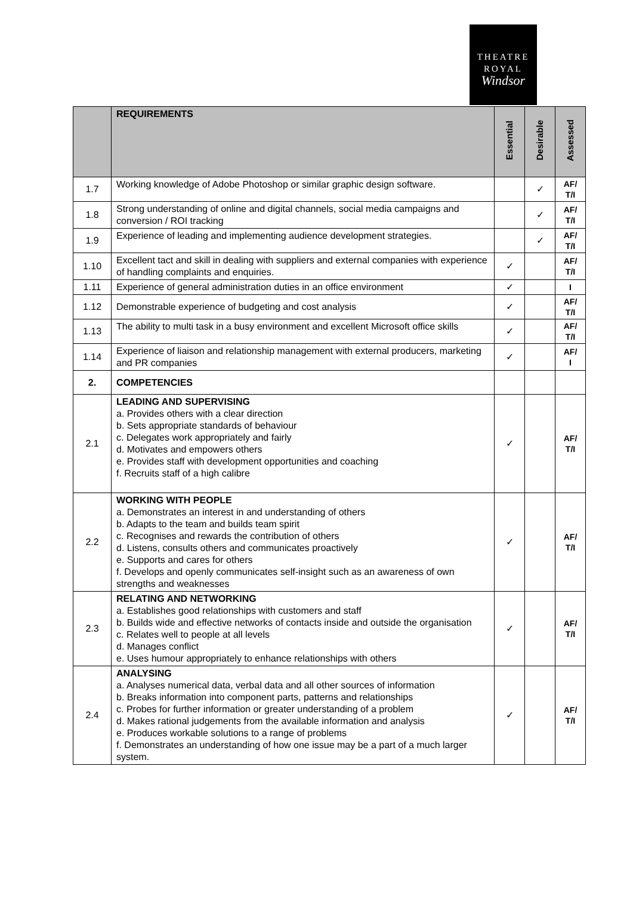THEATRE
ROYAL
Windsor
| | REQUIREMENTS | Essential | Desirable | Assessed |
| --- | --- | --- | --- | --- |
| 1.7 | Working knowledge of Adobe Photoshop or similar graphic design software. | | ✓ | AF/ T/I |
| 1.8 | Strong understanding of online and digital channels, social media campaigns and conversion / ROI tracking | | ✓ | AF/ T/I |
| 1.9 | Experience of leading and implementing audience development strategies. | | ✓ | AF/ T/I |
| 1.10 | Excellent tact and skill in dealing with suppliers and external companies with experience of handling complaints and enquiries. | ✓ | | AF/ T/I |
| 1.11 | Experience of general administration duties in an office environment | ✓ | | I |
| 1.12 | Demonstrable experience of budgeting and cost analysis | ✓ | | AF/ T/I |
| 1.13 | The ability to multi task in a busy environment and excellent Microsoft office skills | ✓ | | AF/ T/I |
| 1.14 | Experience of liaison and relationship management with external producers, marketing and PR companies | ✓ | | AF/ I |
| 2. | COMPETENCIES | | | |
| 2.1 | LEADING AND SUPERVISING a. Provides others with a clear direction b. Sets appropriate standards of behaviour c. Delegates work appropriately and fairly d. Motivates and empowers others e. Provides staff with development opportunities and coaching f. Recruits staff of a high calibre | ✓ | | AF/ T/I |
| 2.2 | WORKING WITH PEOPLE a. Demonstrates an interest in and understanding of others b. Adapts to the team and builds team spirit c. Recognises and rewards the contribution of others d. Listens, consults others and communicates proactively e. Supports and cares for others f. Develops and openly communicates self-insight such as an awareness of own strengths and weaknesses | ✓ | | AF/ T/I |
| 2.3 | RELATING AND NETWORKING a. Establishes good relationships with customers and staff b. Builds wide and effective networks of contacts inside and outside the organisation c. Relates well to people at all levels d. Manages conflict e. Uses humour appropriately to enhance relationships with others | ✓ | | AF/ T/I |
| 2.4 | ANALYSING a. Analyses numerical data, verbal data and all other sources of information b. Breaks information into component parts, patterns and relationships c. Probes for further information or greater understanding of a problem d. Makes rational judgements from the available information and analysis e. Produces workable solutions to a range of problems f. Demonstrates an understanding of how one issue may be a part of a much larger system. | ✓ | | AF/ T/I |